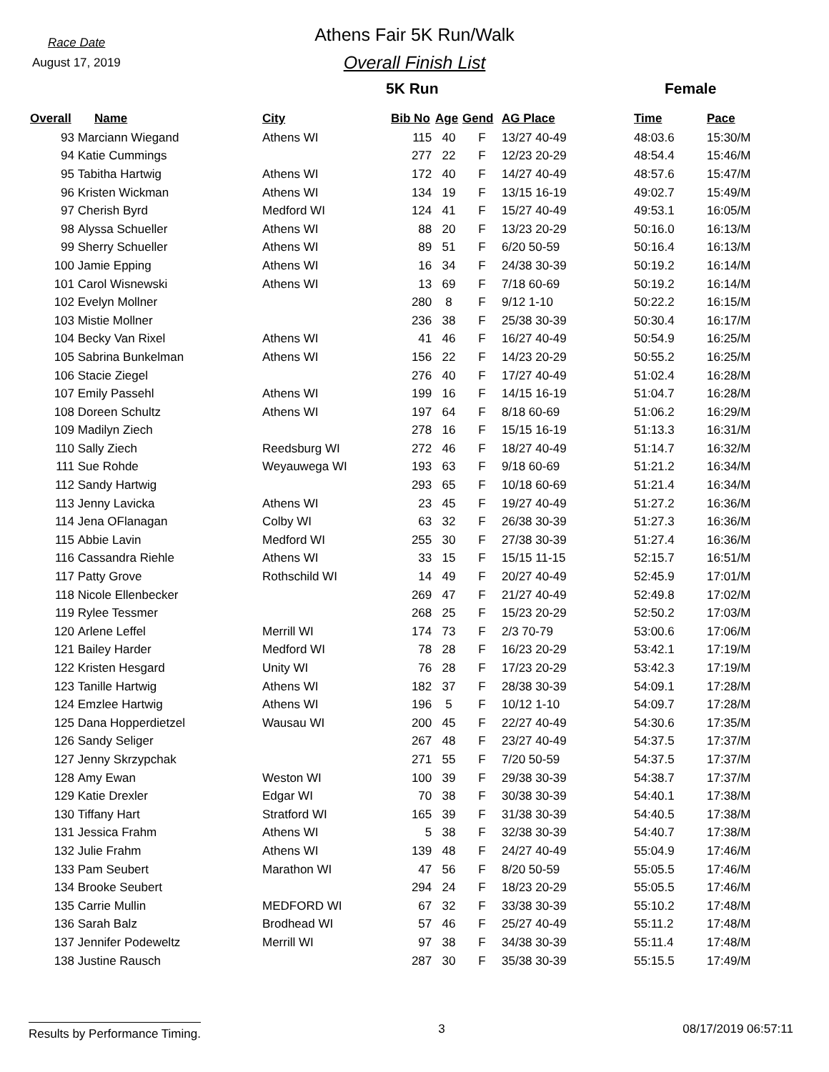Race Date
August 17, 2019
Athens Fair 5K Run/Walk
Overall Finish List
5K Run Female
| Overall | Name | City | Bib No | Age | Gend | AG Place | Time | Pace |
| --- | --- | --- | --- | --- | --- | --- | --- | --- |
| 93 | Marciann Wiegand | Athens WI | 115 | 40 | F | 13/27 40-49 | 48:03.6 | 15:30/M |
| 94 | Katie Cummings | | 277 | 22 | F | 12/23 20-29 | 48:54.4 | 15:46/M |
| 95 | Tabitha Hartwig | Athens WI | 172 | 40 | F | 14/27 40-49 | 48:57.6 | 15:47/M |
| 96 | Kristen Wickman | Athens WI | 134 | 19 | F | 13/15 16-19 | 49:02.7 | 15:49/M |
| 97 | Cherish Byrd | Medford WI | 124 | 41 | F | 15/27 40-49 | 49:53.1 | 16:05/M |
| 98 | Alyssa Schueller | Athens WI | 88 | 20 | F | 13/23 20-29 | 50:16.0 | 16:13/M |
| 99 | Sherry Schueller | Athens WI | 89 | 51 | F | 6/20 50-59 | 50:16.4 | 16:13/M |
| 100 | Jamie Epping | Athens WI | 16 | 34 | F | 24/38 30-39 | 50:19.2 | 16:14/M |
| 101 | Carol Wisnewski | Athens WI | 13 | 69 | F | 7/18 60-69 | 50:19.2 | 16:14/M |
| 102 | Evelyn Mollner | | 280 | 8 | F | 9/12 1-10 | 50:22.2 | 16:15/M |
| 103 | Mistie Mollner | | 236 | 38 | F | 25/38 30-39 | 50:30.4 | 16:17/M |
| 104 | Becky Van Rixel | Athens WI | 41 | 46 | F | 16/27 40-49 | 50:54.9 | 16:25/M |
| 105 | Sabrina Bunkelman | Athens WI | 156 | 22 | F | 14/23 20-29 | 50:55.2 | 16:25/M |
| 106 | Stacie Ziegel | | 276 | 40 | F | 17/27 40-49 | 51:02.4 | 16:28/M |
| 107 | Emily Passehl | Athens WI | 199 | 16 | F | 14/15 16-19 | 51:04.7 | 16:28/M |
| 108 | Doreen Schultz | Athens WI | 197 | 64 | F | 8/18 60-69 | 51:06.2 | 16:29/M |
| 109 | Madilyn Ziech | | 278 | 16 | F | 15/15 16-19 | 51:13.3 | 16:31/M |
| 110 | Sally Ziech | Reedsburg WI | 272 | 46 | F | 18/27 40-49 | 51:14.7 | 16:32/M |
| 111 | Sue Rohde | Weyauwega WI | 193 | 63 | F | 9/18 60-69 | 51:21.2 | 16:34/M |
| 112 | Sandy Hartwig | | 293 | 65 | F | 10/18 60-69 | 51:21.4 | 16:34/M |
| 113 | Jenny Lavicka | Athens WI | 23 | 45 | F | 19/27 40-49 | 51:27.2 | 16:36/M |
| 114 | Jena OFlanagan | Colby WI | 63 | 32 | F | 26/38 30-39 | 51:27.3 | 16:36/M |
| 115 | Abbie Lavin | Medford WI | 255 | 30 | F | 27/38 30-39 | 51:27.4 | 16:36/M |
| 116 | Cassandra Riehle | Athens WI | 33 | 15 | F | 15/15 11-15 | 52:15.7 | 16:51/M |
| 117 | Patty Grove | Rothschild WI | 14 | 49 | F | 20/27 40-49 | 52:45.9 | 17:01/M |
| 118 | Nicole Ellenbecker | | 269 | 47 | F | 21/27 40-49 | 52:49.8 | 17:02/M |
| 119 | Rylee Tessmer | | 268 | 25 | F | 15/23 20-29 | 52:50.2 | 17:03/M |
| 120 | Arlene Leffel | Merrill WI | 174 | 73 | F | 2/3 70-79 | 53:00.6 | 17:06/M |
| 121 | Bailey Harder | Medford WI | 78 | 28 | F | 16/23 20-29 | 53:42.1 | 17:19/M |
| 122 | Kristen Hesgard | Unity WI | 76 | 28 | F | 17/23 20-29 | 53:42.3 | 17:19/M |
| 123 | Tanille Hartwig | Athens WI | 182 | 37 | F | 28/38 30-39 | 54:09.1 | 17:28/M |
| 124 | Emzlee Hartwig | Athens WI | 196 | 5 | F | 10/12 1-10 | 54:09.7 | 17:28/M |
| 125 | Dana Hopperdietzel | Wausau WI | 200 | 45 | F | 22/27 40-49 | 54:30.6 | 17:35/M |
| 126 | Sandy Seliger | | 267 | 48 | F | 23/27 40-49 | 54:37.5 | 17:37/M |
| 127 | Jenny Skrzypchak | | 271 | 55 | F | 7/20 50-59 | 54:37.5 | 17:37/M |
| 128 | Amy Ewan | Weston WI | 100 | 39 | F | 29/38 30-39 | 54:38.7 | 17:37/M |
| 129 | Katie Drexler | Edgar WI | 70 | 38 | F | 30/38 30-39 | 54:40.1 | 17:38/M |
| 130 | Tiffany Hart | Stratford WI | 165 | 39 | F | 31/38 30-39 | 54:40.5 | 17:38/M |
| 131 | Jessica Frahm | Athens WI | 5 | 38 | F | 32/38 30-39 | 54:40.7 | 17:38/M |
| 132 | Julie Frahm | Athens WI | 139 | 48 | F | 24/27 40-49 | 55:04.9 | 17:46/M |
| 133 | Pam Seubert | Marathon WI | 47 | 56 | F | 8/20 50-59 | 55:05.5 | 17:46/M |
| 134 | Brooke Seubert | | 294 | 24 | F | 18/23 20-29 | 55:05.5 | 17:46/M |
| 135 | Carrie Mullin | MEDFORD WI | 67 | 32 | F | 33/38 30-39 | 55:10.2 | 17:48/M |
| 136 | Sarah Balz | Brodhead WI | 57 | 46 | F | 25/27 40-49 | 55:11.2 | 17:48/M |
| 137 | Jennifer Podeweltz | Merrill WI | 97 | 38 | F | 34/38 30-39 | 55:11.4 | 17:48/M |
| 138 | Justine Rausch | | 287 | 30 | F | 35/38 30-39 | 55:15.5 | 17:49/M |
Results by Performance Timing.
3 08/17/2019 06:57:11